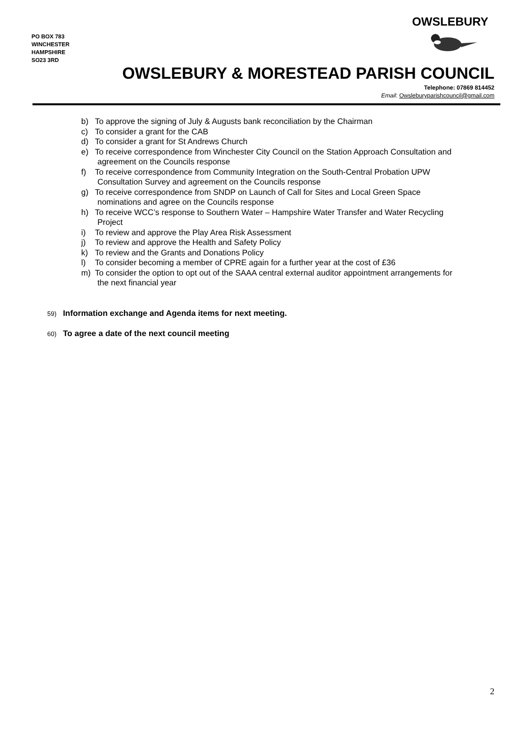PO BOX 783
WINCHESTER
HAMPSHIRE
SO23 3RD
OWSLEBURY
OWSLEBURY & MORESTEAD PARISH COUNCIL
Telephone: 07869 814452
Email: Owsleburyparishcouncil@gmail.com
b) To approve the signing of July & Augusts bank reconciliation by the Chairman
c) To consider a grant for the CAB
d) To consider a grant for St Andrews Church
e) To receive correspondence from Winchester City Council on the Station Approach Consultation and
agreement on the Councils response
f) To receive correspondence from Community Integration on the South-Central Probation UPW
Consultation Survey and agreement on the Councils response
g) To receive correspondence from SNDP on Launch of Call for Sites and Local Green Space
nominations and agree on the Councils response
h) To receive WCC’s response to Southern Water – Hampshire Water Transfer and Water Recycling
Project
i) To review and approve the Play Area Risk Assessment
j) To review and approve the Health and Safety Policy
k) To review and the Grants and Donations Policy
l) To consider becoming a member of CPRE again for a further year at the cost of £36
m) To consider the option to opt out of the SAAA central external auditor appointment arrangements for
the next financial year
59)
Information exchange and Agenda items for next meeting.
60)
To agree a date of the next council meeting
2